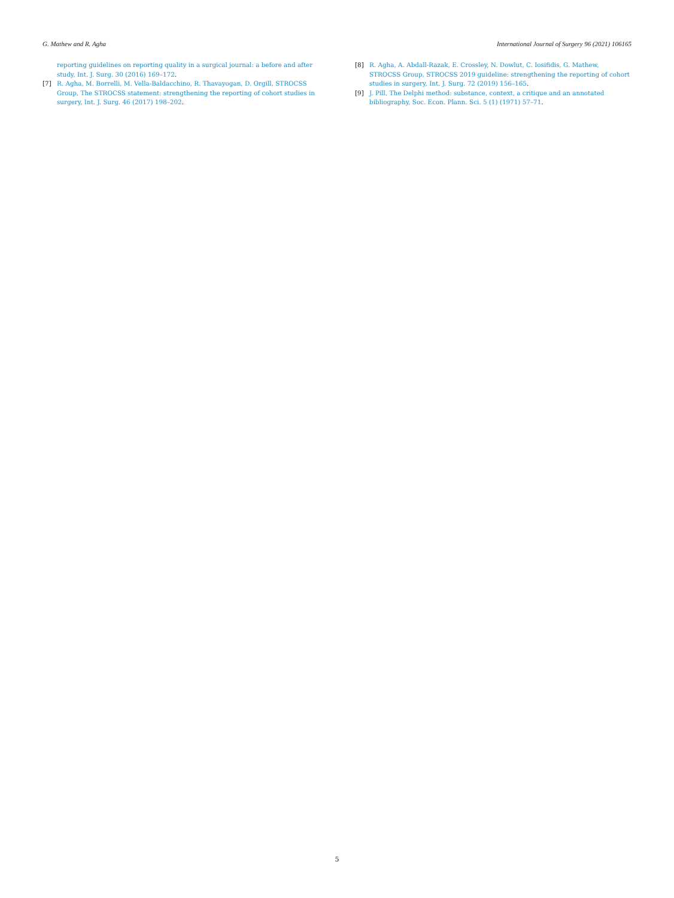G. Mathew and R. Agha International Journal of Surgery 96 (2021) 106165
reporting guidelines on reporting quality in a surgical journal: a before and after study, Int. J. Surg. 30 (2016) 169–172.
[7] R. Agha, M. Borrelli, M. Vella-Baldacchino, R. Thavayogan, D. Orgill, STROCSS Group, The STROCSS statement: strengthening the reporting of cohort studies in surgery, Int. J. Surg. 46 (2017) 198–202.
[8] R. Agha, A. Abdall-Razak, E. Crossley, N. Dowlut, C. Iosifidis, G. Mathew, STROCSS Group, STROCSS 2019 guideline: strengthening the reporting of cohort studies in surgery, Int. J. Surg. 72 (2019) 156–165.
[9] J. Pill, The Delphi method: substance, context, a critique and an annotated bibliography, Soc. Econ. Plann. Sci. 5 (1) (1971) 57–71.
5